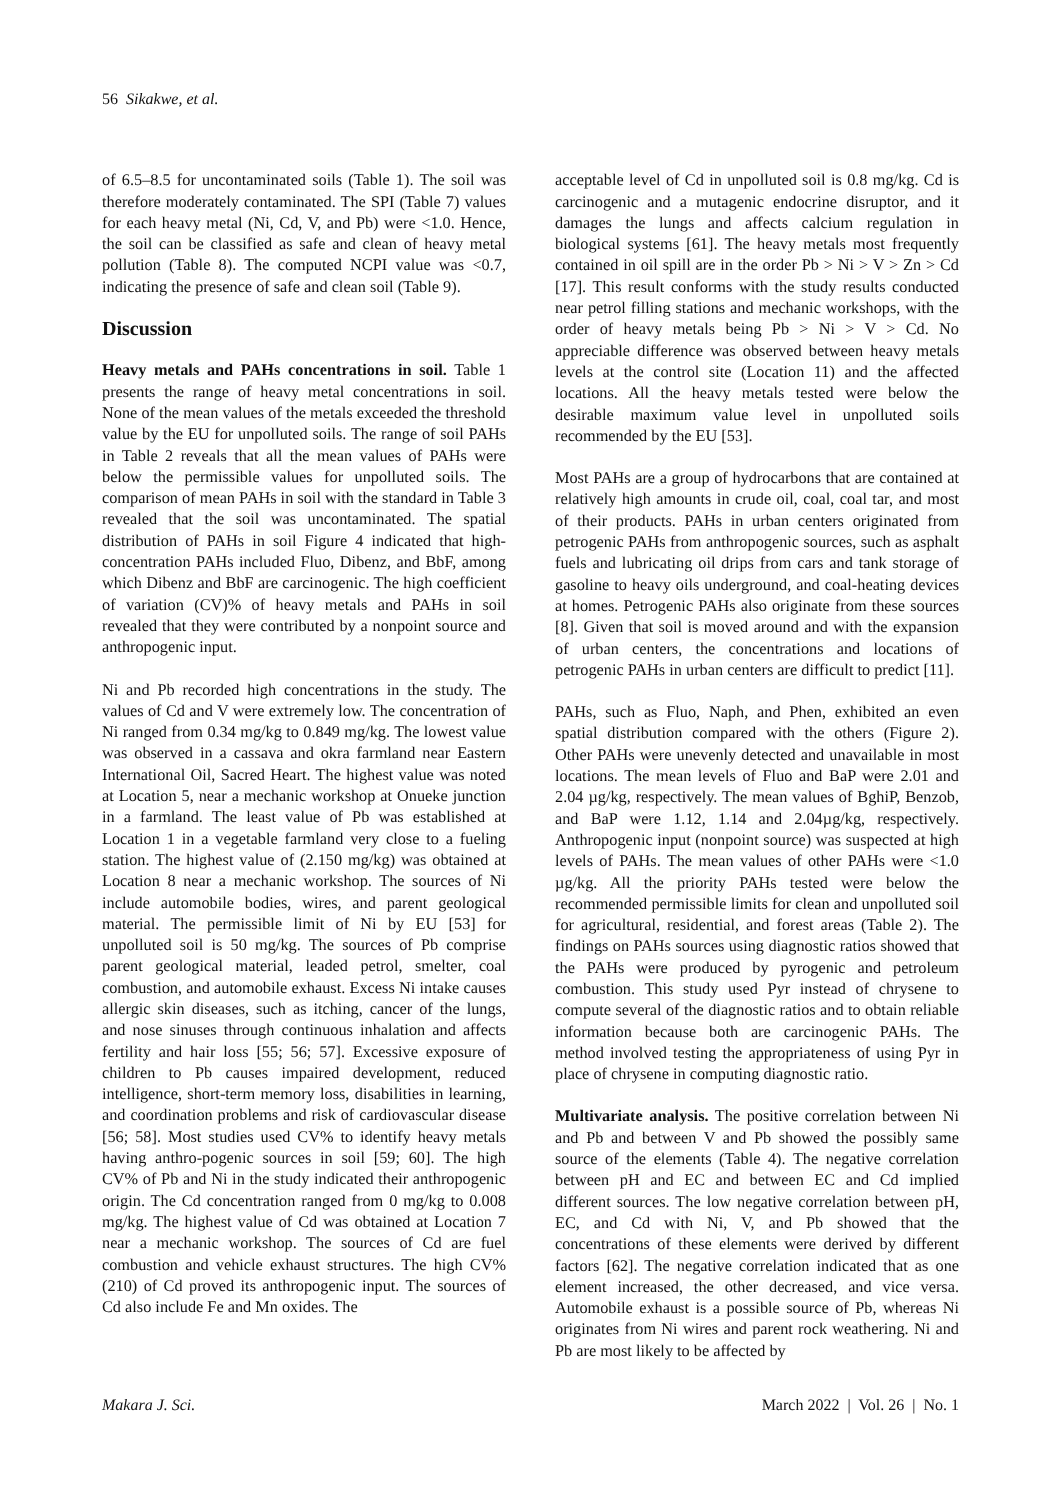56 Sikakwe, et al.
of 6.5–8.5 for uncontaminated soils (Table 1). The soil was therefore moderately contaminated. The SPI (Table 7) values for each heavy metal (Ni, Cd, V, and Pb) were <1.0. Hence, the soil can be classified as safe and clean of heavy metal pollution (Table 8). The computed NCPI value was <0.7, indicating the presence of safe and clean soil (Table 9).
Discussion
Heavy metals and PAHs concentrations in soil. Table 1 presents the range of heavy metal concentrations in soil. None of the mean values of the metals exceeded the threshold value by the EU for unpolluted soils. The range of soil PAHs in Table 2 reveals that all the mean values of PAHs were below the permissible values for unpolluted soils. The comparison of mean PAHs in soil with the standard in Table 3 revealed that the soil was uncontaminated. The spatial distribution of PAHs in soil Figure 4 indicated that high-concentration PAHs included Fluo, Dibenz, and BbF, among which Dibenz and BbF are carcinogenic. The high coefficient of variation (CV)% of heavy metals and PAHs in soil revealed that they were contributed by a nonpoint source and anthropogenic input.
Ni and Pb recorded high concentrations in the study. The values of Cd and V were extremely low. The concentration of Ni ranged from 0.34 mg/kg to 0.849 mg/kg. The lowest value was observed in a cassava and okra farmland near Eastern International Oil, Sacred Heart. The highest value was noted at Location 5, near a mechanic workshop at Onueke junction in a farmland. The least value of Pb was established at Location 1 in a vegetable farmland very close to a fueling station. The highest value of (2.150 mg/kg) was obtained at Location 8 near a mechanic workshop. The sources of Ni include automobile bodies, wires, and parent geological material. The permissible limit of Ni by EU [53] for unpolluted soil is 50 mg/kg. The sources of Pb comprise parent geological material, leaded petrol, smelter, coal combustion, and automobile exhaust. Excess Ni intake causes allergic skin diseases, such as itching, cancer of the lungs, and nose sinuses through continuous inhalation and affects fertility and hair loss [55; 56; 57]. Excessive exposure of children to Pb causes impaired development, reduced intelligence, short-term memory loss, disabilities in learning, and coordination problems and risk of cardiovascular disease [56; 58]. Most studies used CV% to identify heavy metals having anthro-pogenic sources in soil [59; 60]. The high CV% of Pb and Ni in the study indicated their anthropogenic origin. The Cd concentration ranged from 0 mg/kg to 0.008 mg/kg. The highest value of Cd was obtained at Location 7 near a mechanic workshop. The sources of Cd are fuel combustion and vehicle exhaust structures. The high CV% (210) of Cd proved its anthropogenic input. The sources of Cd also include Fe and Mn oxides. The
acceptable level of Cd in unpolluted soil is 0.8 mg/kg. Cd is carcinogenic and a mutagenic endocrine disruptor, and it damages the lungs and affects calcium regulation in biological systems [61]. The heavy metals most frequently contained in oil spill are in the order Pb > Ni > V > Zn > Cd [17]. This result conforms with the study results conducted near petrol filling stations and mechanic workshops, with the order of heavy metals being Pb > Ni > V > Cd. No appreciable difference was observed between heavy metals levels at the control site (Location 11) and the affected locations. All the heavy metals tested were below the desirable maximum value level in unpolluted soils recommended by the EU [53].
Most PAHs are a group of hydrocarbons that are contained at relatively high amounts in crude oil, coal, coal tar, and most of their products. PAHs in urban centers originated from petrogenic PAHs from anthropogenic sources, such as asphalt fuels and lubricating oil drips from cars and tank storage of gasoline to heavy oils underground, and coal-heating devices at homes. Petrogenic PAHs also originate from these sources [8]. Given that soil is moved around and with the expansion of urban centers, the concentrations and locations of petrogenic PAHs in urban centers are difficult to predict [11].
PAHs, such as Fluo, Naph, and Phen, exhibited an even spatial distribution compared with the others (Figure 2). Other PAHs were unevenly detected and unavailable in most locations. The mean levels of Fluo and BaP were 2.01 and 2.04 µg/kg, respectively. The mean values of BghiP, Benzob, and BaP were 1.12, 1.14 and 2.04µg/kg, respectively. Anthropogenic input (nonpoint source) was suspected at high levels of PAHs. The mean values of other PAHs were <1.0 µg/kg. All the priority PAHs tested were below the recommended permissible limits for clean and unpolluted soil for agricultural, residential, and forest areas (Table 2). The findings on PAHs sources using diagnostic ratios showed that the PAHs were produced by pyrogenic and petroleum combustion. This study used Pyr instead of chrysene to compute several of the diagnostic ratios and to obtain reliable information because both are carcinogenic PAHs. The method involved testing the appropriateness of using Pyr in place of chrysene in computing diagnostic ratio.
Multivariate analysis. The positive correlation between Ni and Pb and between V and Pb showed the possibly same source of the elements (Table 4). The negative correlation between pH and EC and between EC and Cd implied different sources. The low negative correlation between pH, EC, and Cd with Ni, V, and Pb showed that the concentrations of these elements were derived by different factors [62]. The negative correlation indicated that as one element increased, the other decreased, and vice versa. Automobile exhaust is a possible source of Pb, whereas Ni originates from Ni wires and parent rock weathering. Ni and Pb are most likely to be affected by
Makara J. Sci. March 2022 | Vol. 26 | No. 1